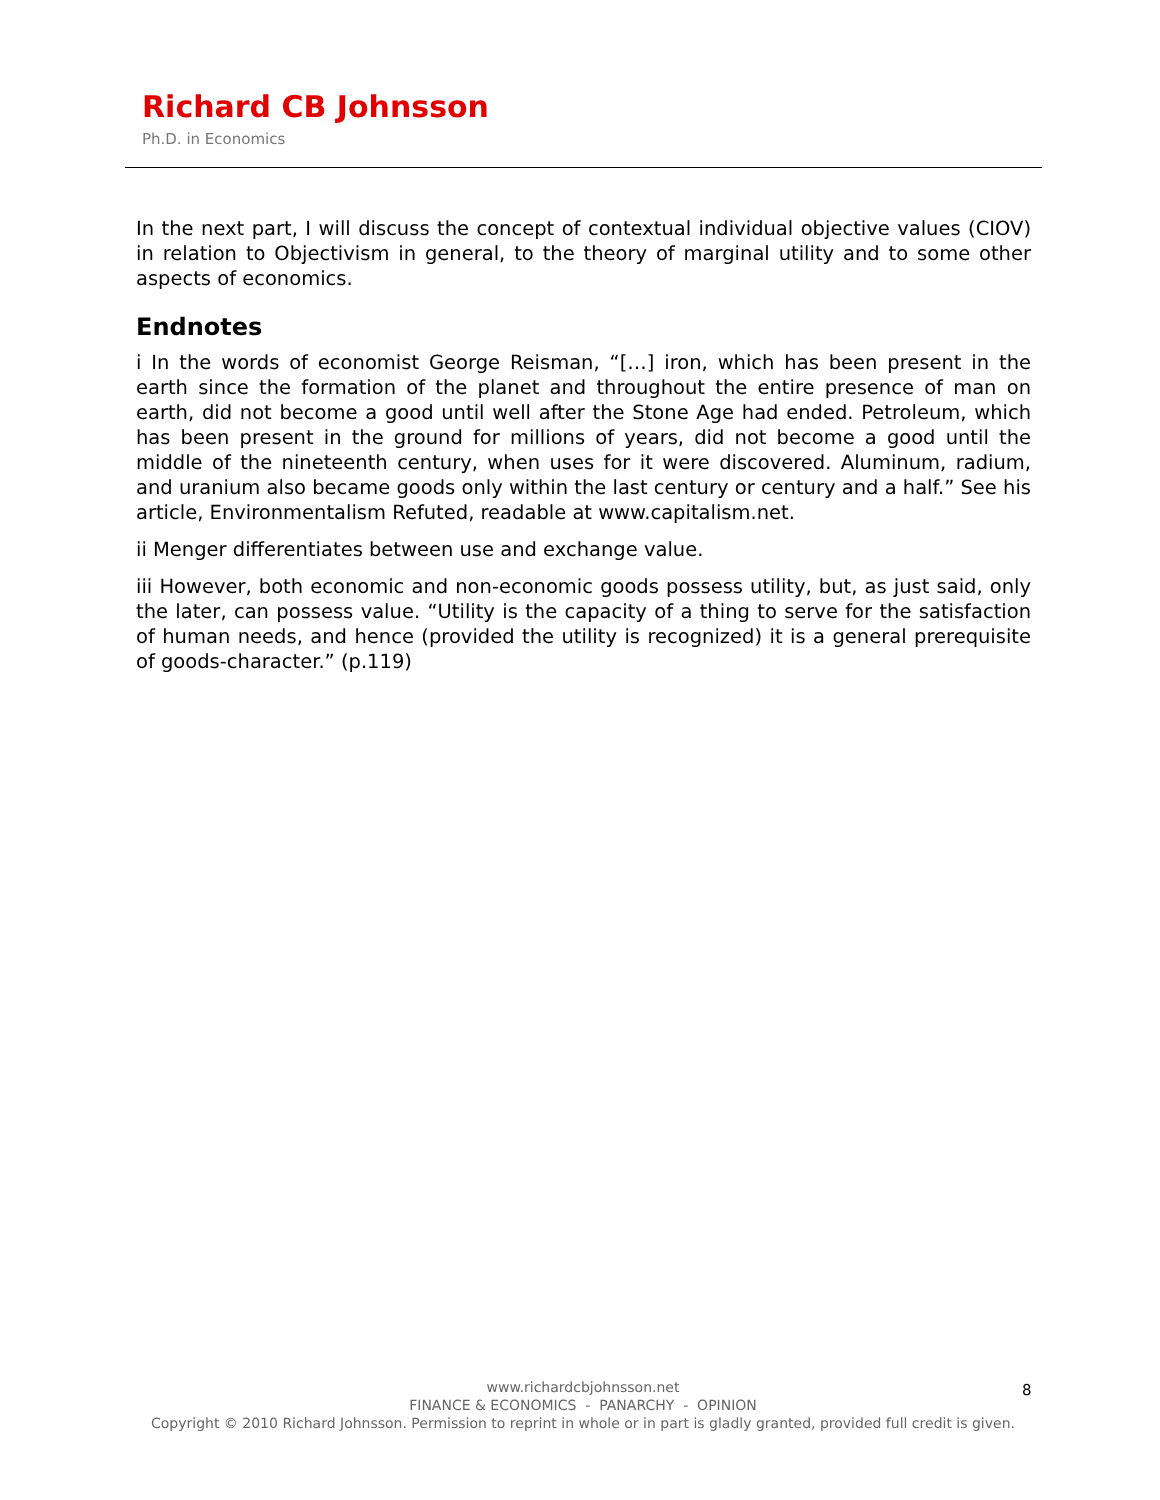Richard CB Johnsson
Ph.D. in Economics
In the next part, I will discuss the concept of contextual individual objective values (CIOV) in relation to Objectivism in general, to the theory of marginal utility and to some other aspects of economics.
Endnotes
i In the words of economist George Reisman, “[…] iron, which has been present in the earth since the formation of the planet and throughout the entire presence of man on earth, did not become a good until well after the Stone Age had ended. Petroleum, which has been present in the ground for millions of years, did not become a good until the middle of the nineteenth century, when uses for it were discovered. Aluminum, radium, and uranium also became goods only within the last century or century and a half.” See his article, Environmentalism Refuted, readable at www.capitalism.net.
ii Menger differentiates between use and exchange value.
iii However, both economic and non-economic goods possess utility, but, as just said, only the later, can possess value. “Utility is the capacity of a thing to serve for the satisfaction of human needs, and hence (provided the utility is recognized) it is a general prerequisite of goods-character.” (p.119)
www.richardcbjohnsson.net
FINANCE & ECONOMICS - PANARCHY - OPINION
Copyright © 2010 Richard Johnsson. Permission to reprint in whole or in part is gladly granted, provided full credit is given.
8